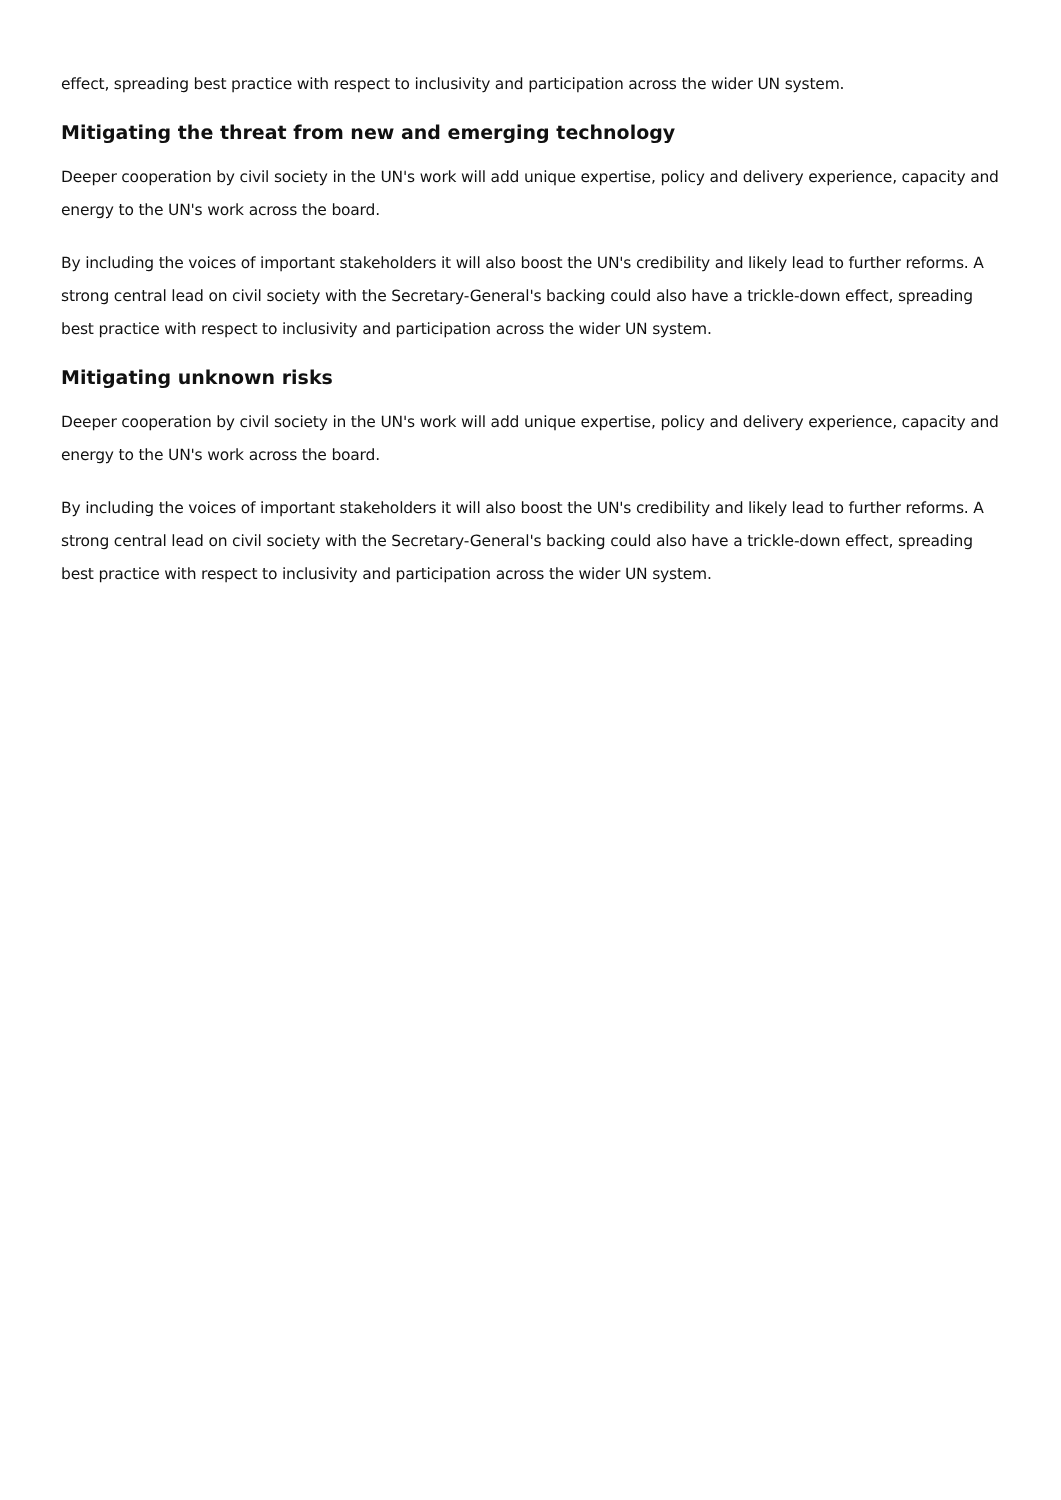effect, spreading best practice with respect to inclusivity and participation across the wider UN system.
Mitigating the threat from new and emerging technology
Deeper cooperation by civil society in the UN's work will add unique expertise, policy and delivery experience, capacity and energy to the UN's work across the board.
By including the voices of important stakeholders it will also boost the UN's credibility and likely lead to further reforms. A strong central lead on civil society with the Secretary-General's backing could also have a trickle-down effect, spreading best practice with respect to inclusivity and participation across the wider UN system.
Mitigating unknown risks
Deeper cooperation by civil society in the UN's work will add unique expertise, policy and delivery experience, capacity and energy to the UN's work across the board.
By including the voices of important stakeholders it will also boost the UN's credibility and likely lead to further reforms. A strong central lead on civil society with the Secretary-General's backing could also have a trickle-down effect, spreading best practice with respect to inclusivity and participation across the wider UN system.